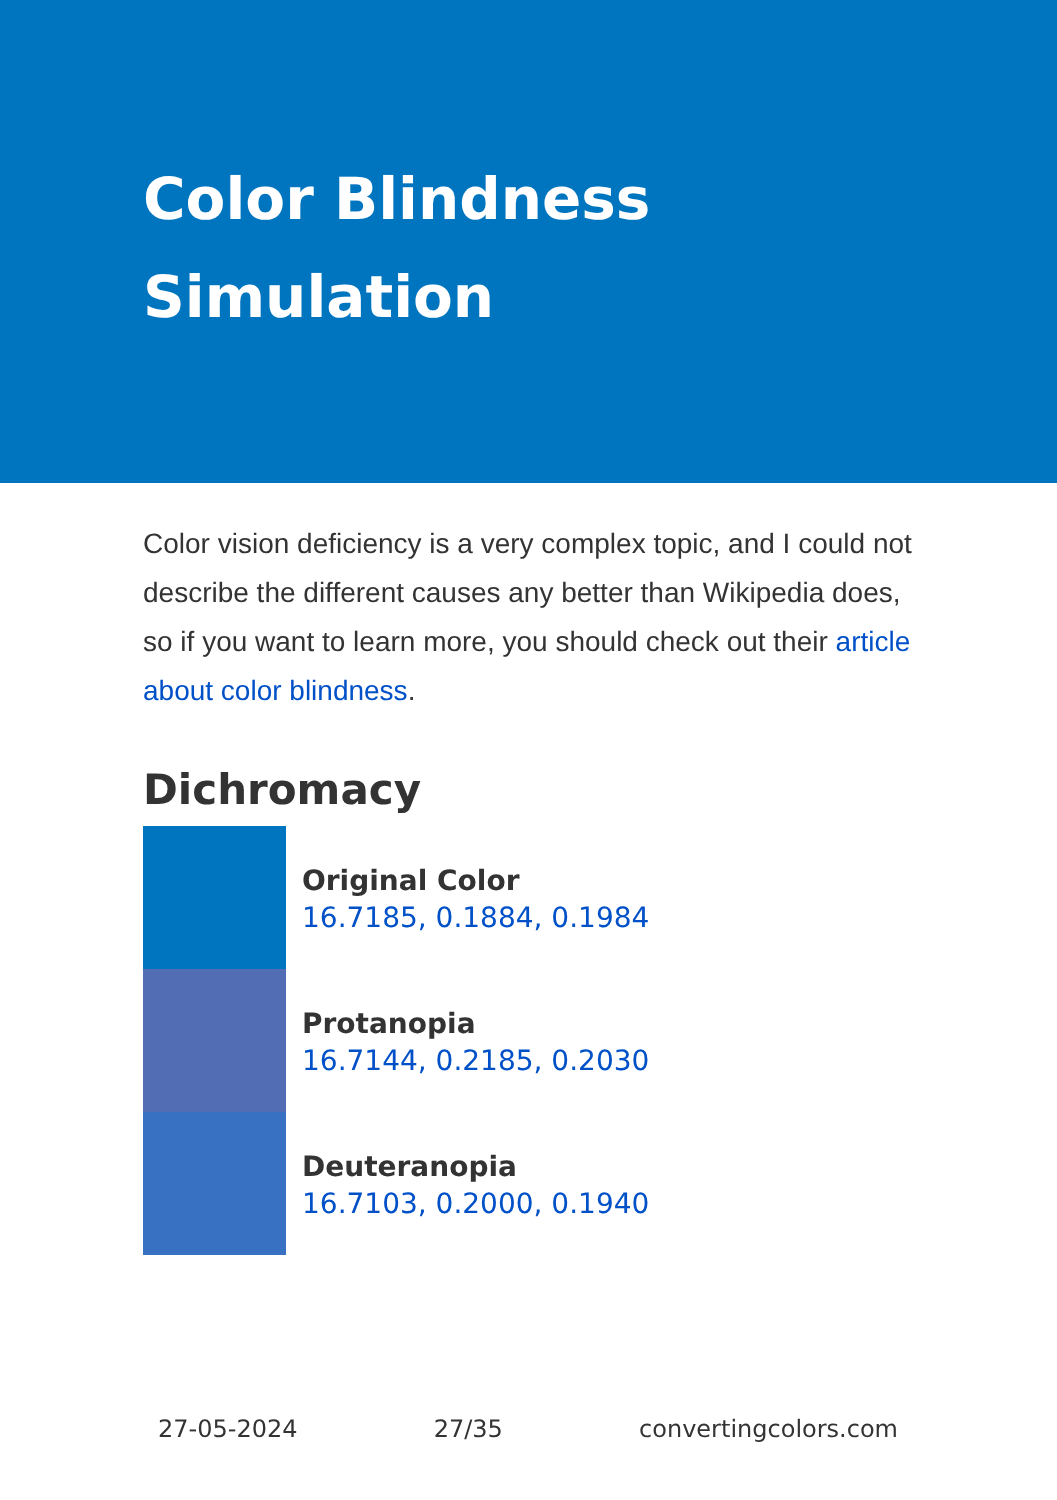Color Blindness
Simulation
Color vision deficiency is a very complex topic, and I could not describe the different causes any better than Wikipedia does, so if you want to learn more, you should check out their article about color blindness.
Dichromacy
Original Color
16.7185, 0.1884, 0.1984
Protanopia
16.7144, 0.2185, 0.2030
Deuteranopia
16.7103, 0.2000, 0.1940
27-05-2024 27/35 convertingcolors.com